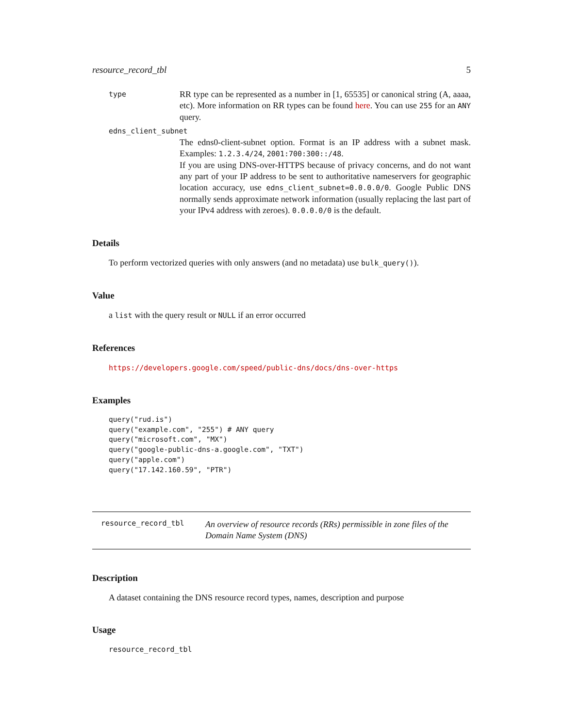resource_record_tbl 5
type
RR type can be represented as a number in [1, 65535] or canonical string (A, aaaa, etc). More information on RR types can be found here. You can use 255 for an ANY query.
edns_client_subnet
The edns0-client-subnet option. Format is an IP address with a subnet mask. Examples: 1.2.3.4/24, 2001:700:300::/48.
If you are using DNS-over-HTTPS because of privacy concerns, and do not want any part of your IP address to be sent to authoritative nameservers for geographic location accuracy, use edns_client_subnet=0.0.0.0/0. Google Public DNS normally sends approximate network information (usually replacing the last part of your IPv4 address with zeroes). 0.0.0.0/0 is the default.
Details
To perform vectorized queries with only answers (and no metadata) use bulk_query()).
Value
a list with the query result or NULL if an error occurred
References
https://developers.google.com/speed/public-dns/docs/dns-over-https
Examples
query("rud.is")
query("example.com", "255") # ANY query
query("microsoft.com", "MX")
query("google-public-dns-a.google.com", "TXT")
query("apple.com")
query("17.142.160.59", "PTR")
resource_record_tbl
An overview of resource records (RRs) permissible in zone files of the Domain Name System (DNS)
Description
A dataset containing the DNS resource record types, names, description and purpose
Usage
resource_record_tbl